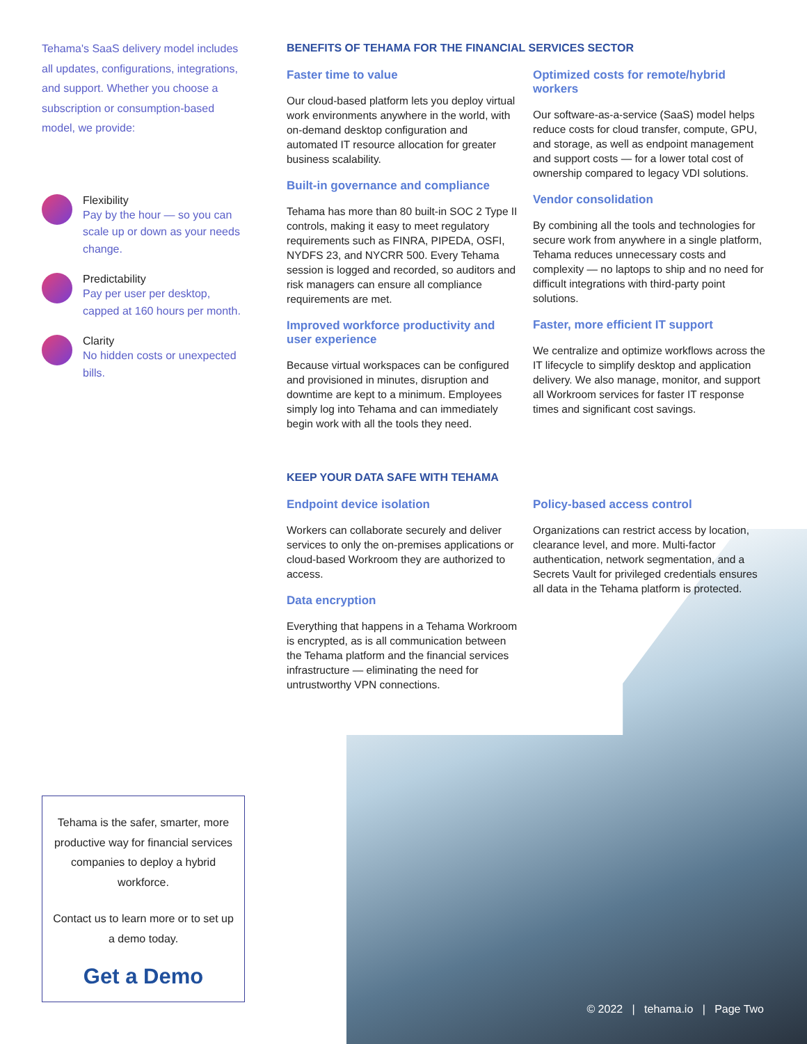Tehama's SaaS delivery model includes all updates, configurations, integrations, and support. Whether you choose a subscription or consumption-based model, we provide:
Flexibility
Pay by the hour — so you can scale up or down as your needs change.
Predictability
Pay per user per desktop, capped at 160 hours per month.
Clarity
No hidden costs or unexpected bills.
BENEFITS OF TEHAMA FOR THE FINANCIAL SERVICES SECTOR
Faster time to value
Our cloud-based platform lets you deploy virtual work environments anywhere in the world, with on-demand desktop configuration and automated IT resource allocation for greater business scalability.
Built-in governance and compliance
Tehama has more than 80 built-in SOC 2 Type II controls, making it easy to meet regulatory requirements such as FINRA, PIPEDA, OSFI, NYDFS 23, and NYCRR 500. Every Tehama session is logged and recorded, so auditors and risk managers can ensure all compliance requirements are met.
Improved workforce productivity and user experience
Because virtual workspaces can be configured and provisioned in minutes, disruption and downtime are kept to a minimum. Employees simply log into Tehama and can immediately begin work with all the tools they need.
Optimized costs for remote/hybrid workers
Our software-as-a-service (SaaS) model helps reduce costs for cloud transfer, compute, GPU, and storage, as well as endpoint management and support costs — for a lower total cost of ownership compared to legacy VDI solutions.
Vendor consolidation
By combining all the tools and technologies for secure work from anywhere in a single platform, Tehama reduces unnecessary costs and complexity — no laptops to ship and no need for difficult integrations with third-party point solutions.
Faster, more efficient IT support
We centralize and optimize workflows across the IT lifecycle to simplify desktop and application delivery. We also manage, monitor, and support all Workroom services for faster IT response times and significant cost savings.
KEEP YOUR DATA SAFE WITH TEHAMA
Endpoint device isolation
Workers can collaborate securely and deliver services to only the on-premises applications or cloud-based Workroom they are authorized to access.
Data encryption
Everything that happens in a Tehama Workroom is encrypted, as is all communication between the Tehama platform and the financial services infrastructure — eliminating the need for untrustworthy VPN connections.
Policy-based access control
Organizations can restrict access by location, clearance level, and more. Multi-factor authentication, network segmentation, and a Secrets Vault for privileged credentials ensures all data in the Tehama platform is protected.
Tehama is the safer, smarter, more productive way for financial services companies to deploy a hybrid workforce.
Contact us to learn more or to set up a demo today.
Get a Demo
© 2022 | tehama.io | Page Two